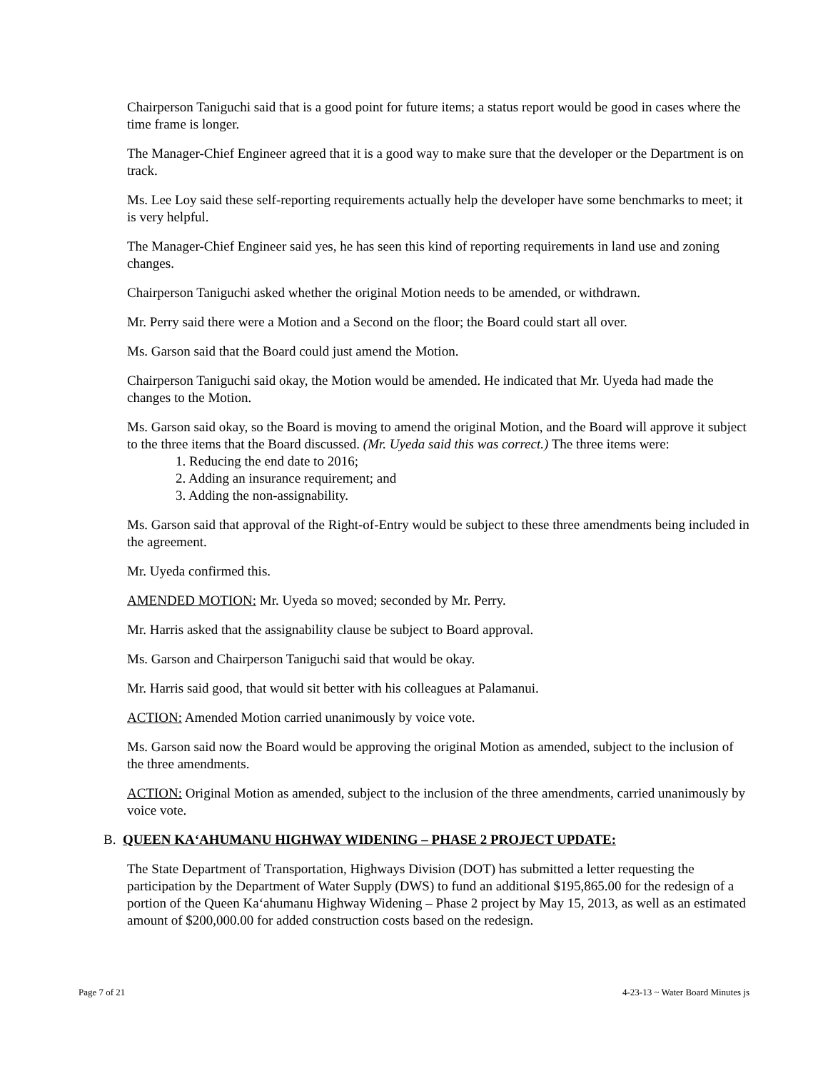Chairperson Taniguchi said that is a good point for future items; a status report would be good in cases where the time frame is longer.
The Manager-Chief Engineer agreed that it is a good way to make sure that the developer or the Department is on track.
Ms. Lee Loy said these self-reporting requirements actually help the developer have some benchmarks to meet; it is very helpful.
The Manager-Chief Engineer said yes, he has seen this kind of reporting requirements in land use and zoning changes.
Chairperson Taniguchi asked whether the original Motion needs to be amended, or withdrawn.
Mr. Perry said there were a Motion and a Second on the floor; the Board could start all over.
Ms. Garson said that the Board could just amend the Motion.
Chairperson Taniguchi said okay, the Motion would be amended. He indicated that Mr. Uyeda had made the changes to the Motion.
Ms. Garson said okay, so the Board is moving to amend the original Motion, and the Board will approve it subject to the three items that the Board discussed. (Mr. Uyeda said this was correct.) The three items were:
1. Reducing the end date to 2016;
2. Adding an insurance requirement; and
3. Adding the non-assignability.
Ms. Garson said that approval of the Right-of-Entry would be subject to these three amendments being included in the agreement.
Mr. Uyeda confirmed this.
AMENDED MOTION: Mr. Uyeda so moved; seconded by Mr. Perry.
Mr. Harris asked that the assignability clause be subject to Board approval.
Ms. Garson and Chairperson Taniguchi said that would be okay.
Mr. Harris said good, that would sit better with his colleagues at Palamanui.
ACTION: Amended Motion carried unanimously by voice vote.
Ms. Garson said now the Board would be approving the original Motion as amended, subject to the inclusion of the three amendments.
ACTION: Original Motion as amended, subject to the inclusion of the three amendments, carried unanimously by voice vote.
B. QUEEN KAʻAHUMANU HIGHWAY WIDENING – PHASE 2 PROJECT UPDATE:
The State Department of Transportation, Highways Division (DOT) has submitted a letter requesting the participation by the Department of Water Supply (DWS) to fund an additional $195,865.00 for the redesign of a portion of the Queen Kaʻahumanu Highway Widening – Phase 2 project by May 15, 2013, as well as an estimated amount of $200,000.00 for added construction costs based on the redesign.
Page 7 of 21 4-23-13 ~ Water Board Minutes js